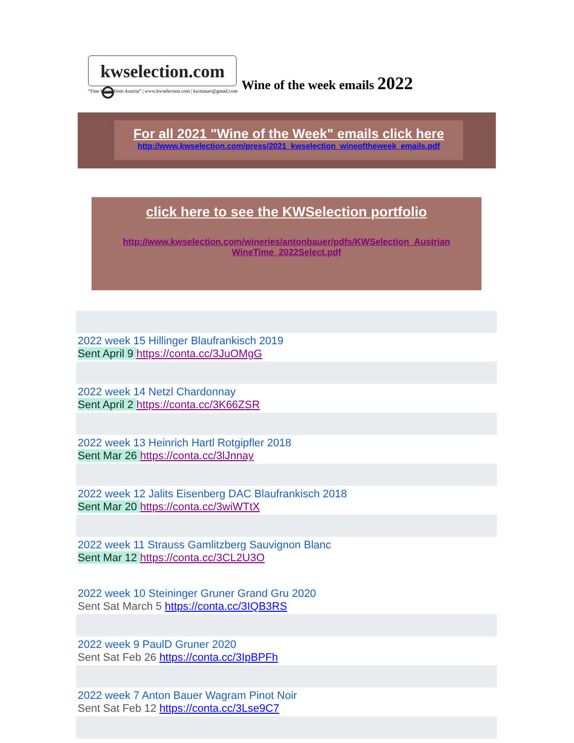kwselection.com ⊖
“Fine Wines from Austria” | www.kwselection.com | kwittauer@gmail.com
Wine of the week emails 2022
For all 2021 "Wine of the Week" emails click here
http://www.kwselection.com/press/2021_kwselection_wineoftheweek_emails.pdf
click here to see the KWSelection portfolio
http://www.kwselection.com/wineries/antonbauer/pdfs/KWSelection_Austrian WineTime_2022Select.pdf
2022 week 15 Hillinger Blaufrankisch 2019
Sent April 9 https://conta.cc/3JuOMgG
2022 week 14 Netzl Chardonnay
Sent April 2 https://conta.cc/3K66ZSR
2022 week 13 Heinrich Hartl Rotgipfler 2018
Sent Mar 26 https://conta.cc/3lJnnay
2022 week 12 Jalits Eisenberg DAC Blaufrankisch 2018
Sent Mar 20 https://conta.cc/3wiWTtX
2022 week 11 Strauss Gamlitzberg Sauvignon Blanc
Sent Mar 12 https://conta.cc/3CL2U3O
2022 week 10 Steininger Gruner Grand Gru 2020
Sent Sat March 5 https://conta.cc/3IQB3RS
2022 week 9 PaulD Gruner 2020
Sent Sat Feb 26 https://conta.cc/3IpBPFh
2022 week 7 Anton Bauer Wagram Pinot Noir
Sent Sat Feb 12 https://conta.cc/3Lse9C7